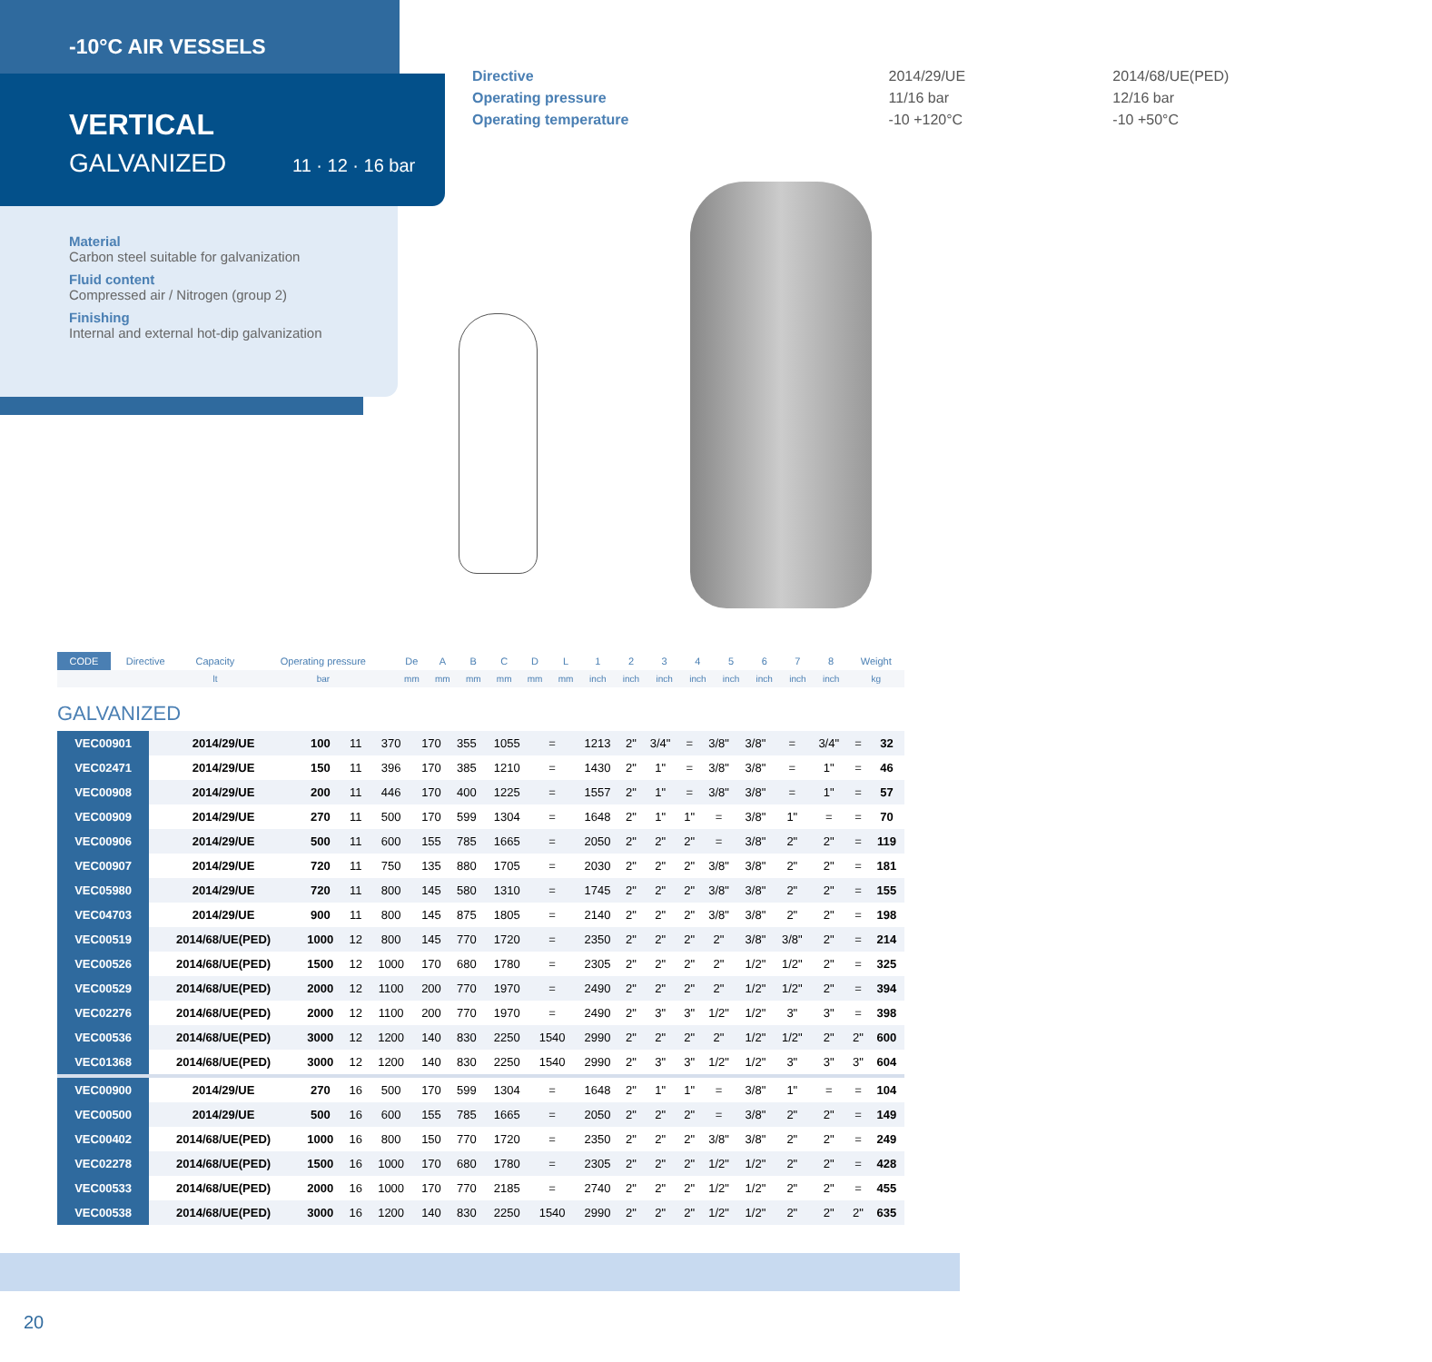-10°C AIR VESSELS
VERTICAL
GALVANIZED 11 · 12 · 16 bar
Material
Carbon steel suitable for galvanization
Fluid content
Compressed air / Nitrogen (group 2)
Finishing
Internal and external hot-dip galvanization
| Directive | 2014/29/UE | 2014/68/UE(PED) |
| Operating pressure | 11/16 bar | 12/16 bar |
| Operating temperature | -10 +120°C | -10 +50°C |
| CODE | Directive | Capacity | Operating pressure | De | A | B | C | D | L | 1 | 2 | 3 | 4 | 5 | 6 | 7 | 8 | Weight |
| --- | --- | --- | --- | --- | --- | --- | --- | --- | --- | --- | --- | --- | --- | --- | --- | --- | --- | --- |
| | | lt | bar | mm | mm | mm | mm | mm | mm | inch | inch | inch | inch | inch | inch | inch | inch | kg |
GALVANIZED
| VEC00901 | 2014/29/UE | 100 | 11 | 370 | 170 | 355 | 1055 | = | 1213 | 2" | 3/4" | = | 3/8" | 3/8" | = | 3/4" | = | 32 |
| VEC02471 | 2014/29/UE | 150 | 11 | 396 | 170 | 385 | 1210 | = | 1430 | 2" | 1" | = | 3/8" | 3/8" | = | 1" | = | 46 |
| VEC00908 | 2014/29/UE | 200 | 11 | 446 | 170 | 400 | 1225 | = | 1557 | 2" | 1" | = | 3/8" | 3/8" | = | 1" | = | 57 |
| VEC00909 | 2014/29/UE | 270 | 11 | 500 | 170 | 599 | 1304 | = | 1648 | 2" | 1" | 1" | = | 3/8" | 1" | = | = | 70 |
| VEC00906 | 2014/29/UE | 500 | 11 | 600 | 155 | 785 | 1665 | = | 2050 | 2" | 2" | 2" | = | 3/8" | 2" | 2" | = | 119 |
| VEC00907 | 2014/29/UE | 720 | 11 | 750 | 135 | 880 | 1705 | = | 2030 | 2" | 2" | 2" | 3/8" | 3/8" | 2" | 2" | = | 181 |
| VEC05980 | 2014/29/UE | 720 | 11 | 800 | 145 | 580 | 1310 | = | 1745 | 2" | 2" | 2" | 3/8" | 3/8" | 2" | 2" | = | 155 |
| VEC04703 | 2014/29/UE | 900 | 11 | 800 | 145 | 875 | 1805 | = | 2140 | 2" | 2" | 2" | 3/8" | 3/8" | 2" | 2" | = | 198 |
| VEC00519 | 2014/68/UE(PED) | 1000 | 12 | 800 | 145 | 770 | 1720 | = | 2350 | 2" | 2" | 2" | 2" | 3/8" | 3/8" | 2" | = | 214 |
| VEC00526 | 2014/68/UE(PED) | 1500 | 12 | 1000 | 170 | 680 | 1780 | = | 2305 | 2" | 2" | 2" | 2" | 1/2" | 1/2" | 2" | = | 325 |
| VEC00529 | 2014/68/UE(PED) | 2000 | 12 | 1100 | 200 | 770 | 1970 | = | 2490 | 2" | 2" | 2" | 2" | 1/2" | 1/2" | 2" | = | 394 |
| VEC02276 | 2014/68/UE(PED) | 2000 | 12 | 1100 | 200 | 770 | 1970 | = | 2490 | 2" | 3" | 3" | 1/2" | 1/2" | 3" | 3" | = | 398 |
| VEC00536 | 2014/68/UE(PED) | 3000 | 12 | 1200 | 140 | 830 | 2250 | 1540 | 2990 | 2" | 2" | 2" | 2" | 1/2" | 1/2" | 2" | 2" | 600 |
| VEC01368 | 2014/68/UE(PED) | 3000 | 12 | 1200 | 140 | 830 | 2250 | 1540 | 2990 | 2" | 3" | 3" | 1/2" | 1/2" | 3" | 3" | 3" | 604 |
| VEC00900 | 2014/29/UE | 270 | 16 | 500 | 170 | 599 | 1304 | = | 1648 | 2" | 1" | 1" | = | 3/8" | 1" | = | = | 104 |
| VEC00500 | 2014/29/UE | 500 | 16 | 600 | 155 | 785 | 1665 | = | 2050 | 2" | 2" | 2" | = | 3/8" | 2" | 2" | = | 149 |
| VEC00402 | 2014/68/UE(PED) | 1000 | 16 | 800 | 150 | 770 | 1720 | = | 2350 | 2" | 2" | 2" | 3/8" | 3/8" | 2" | 2" | = | 249 |
| VEC02278 | 2014/68/UE(PED) | 1500 | 16 | 1000 | 170 | 680 | 1780 | = | 2305 | 2" | 2" | 2" | 1/2" | 1/2" | 2" | 2" | = | 428 |
| VEC00533 | 2014/68/UE(PED) | 2000 | 16 | 1000 | 170 | 770 | 2185 | = | 2740 | 2" | 2" | 2" | 1/2" | 1/2" | 2" | 2" | = | 455 |
| VEC00538 | 2014/68/UE(PED) | 3000 | 16 | 1200 | 140 | 830 | 2250 | 1540 | 2990 | 2" | 2" | 2" | 1/2" | 1/2" | 2" | 2" | 2" | 635 |
20